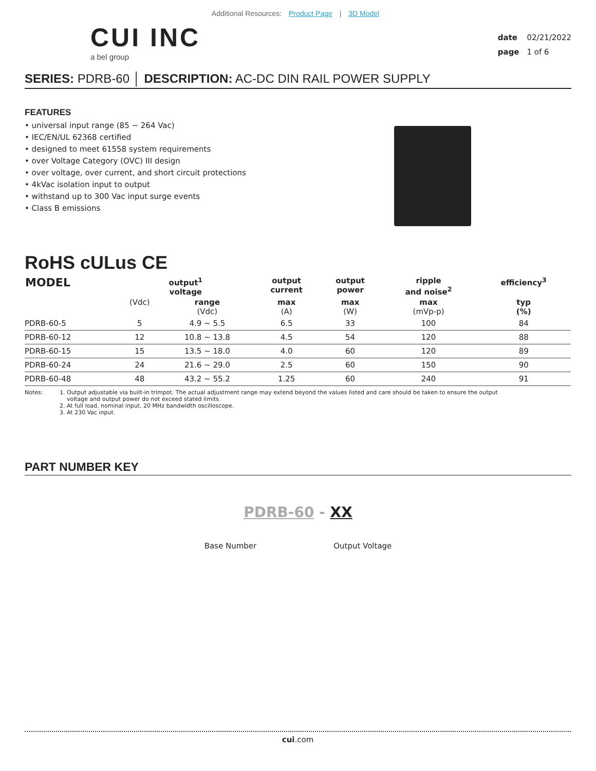Additional Resources: Product Page | 3D Model
CUI INC
a bel group
date 02/21/2022
page 1 of 6
SERIES: PDRB-60 │ DESCRIPTION: AC-DC DIN RAIL POWER SUPPLY
FEATURES
• universal input range (85 ~ 264 Vac)
• IEC/EN/UL 62368 certified
• designed to meet 61558 system requirements
• over Voltage Category (OVC) III design
• over voltage, over current, and short circuit protections
• 4kVac isolation input to output
• withstand up to 300 Vac input surge events
• Class B emissions
RoHS cULus CE
| MODEL | output<sup>1</sup> voltage | | output current | output power | ripple and noise<sup>2</sup> | efficiency<sup>3</sup> |
| --- | --- | --- | --- | --- | --- | --- |
| | (Vdc) | range (Vdc) | max (A) | max (W) | max (mVp-p) | typ (%) |
| PDRB-60-5 | 5 | 4.9 ~ 5.5 | 6.5 | 33 | 100 | 84 |
| PDRB-60-12 | 12 | 10.8 ~ 13.8 | 4.5 | 54 | 120 | 88 |
| PDRB-60-15 | 15 | 13.5 ~ 18.0 | 4.0 | 60 | 120 | 89 |
| PDRB-60-24 | 24 | 21.6 ~ 29.0 | 2.5 | 60 | 150 | 90 |
| PDRB-60-48 | 48 | 43.2 ~ 55.2 | 1.25 | 60 | 240 | 91 |
Notes: 1. Output adjustable via built-in trimpot. The actual adjustment range may extend beyond the values listed and care should be taken to ensure the output
voltage and output power do not exceed stated limits.
2. At full load, nominal input, 20 MHz bandwidth oscilloscope.
3. At 230 Vac input.
PART NUMBER KEY
PDRB-60 - XX
Base Number Output Voltage
cui.com